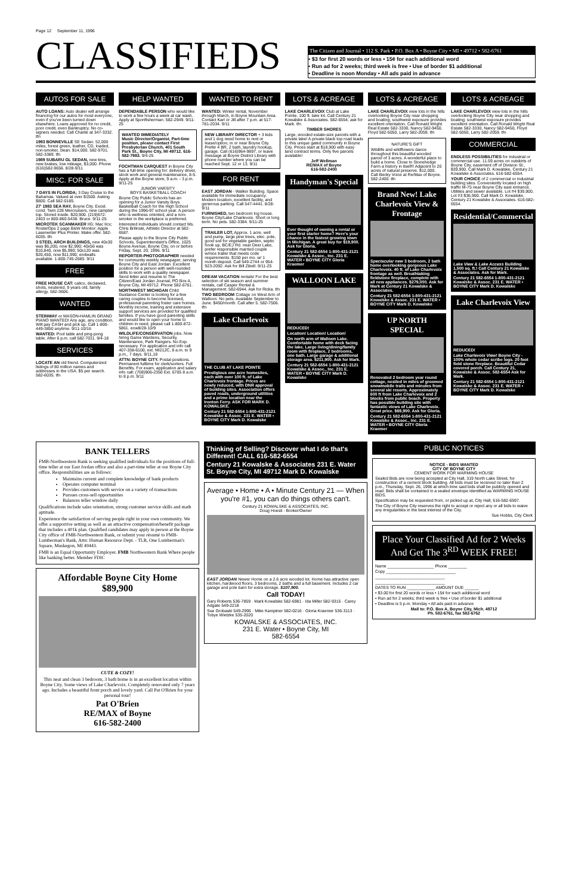Page 12 September 11, 1996
CLASSIFIEDS
The Citizen and Journal • 112 S. Park • P.O. Box A • Boyne City • MI • 49712 • 582-6761
• $3 for first 20 words or less • 15¢ for each additional word
• Run ad for 2 weeks; third week is free • Use of border $1 additional
• Deadline is noon Monday • All ads paid in advance
AUTOS FOR SALE
AUTO LOANS: Auto dealer will arrange financing for our autos for most everyone, even if you've been turned down elsewhere. Loans approved for no credit, poor credit, even Bankruptcy. No co-signers needed. Call Charlie at 347-3332. tfn
1993 BONNEVILLE SE Sedan. 52,000 miles, forest green, leather, CD, loaded, non-smoker, clean. $14,000. 582-9701. 582-3389. tfn
1989 SUBARU GL SEDAN, new tires, new brakes, low mileage, $3,000. Phone (616)582-9656. 8/28-9/11
MISC. FOR SALE
7 DAYS IN FLORIDA; 3 Day Cruise to the Bahamas. Valued at over $1500. Asking $800. Call 582-0185.
27' 1983 SEA RAY, Boyne City. Excel. cond. Twin 228 Mercruisers, new campter top. Stored inside. $20,900. (219)672-2403 or 800-860-5438. Bruce. 9/11-25
MICROTEK SCANMAKER IIG; Mac IIcx; RosterOps 2 page B&W Monitor; Apple Laserwriter Plus Printer. Make offer. 582-6035. tfn
3 STEEL ARCH BUILDINGS, new 40x30 was $6,200, now $2,990; 40x56 was $10,840, now $5,990; 50x120 was $20,450, now $11,990; endwalls available. 1-800-745-2685. 9/11
FREE
FREE HOUSE CAT: calico, declawed, shots, neutered, 9 years old, family allergy. 582-3606.
WANTED
STEINWAY or MASON-HAMLIN GRAND PIANO WANTED! Any age, any condition. Will pay CASH and pick up. Call 1-800-449-3850 anytime. 9/11-10/16
WANTED: Pool table and ping-pong table. After 6 p.m. call 582-7011. 9/4-18
SERVICES
LOCATE AN old friend. Computerized listings of 80 million names and addresses in the USA. $5 per search. 582-6035. tfn
HELP WANTED
DEPENDABLE PERSON who would like to work a few hours a week at car wash. Apply at Sportfisherman. 582-2949. 9/11-25
WANTED IMMEDIATELY
Music Director/Organist, Part-time position, please contact First Presbyterian Church, 401 South Park St., Boyne City, MI 49712. 616-582-7983. 9/4-25
FOCHTMAN CARQUEST in Boyne City has a full-time opening for: delivery driver, stock work and general maintenance, 8-5. Apply at the Boyne store, 9 a.m. - 3 p.m. 9/11-25
JUNIOR VARSITY
BOYS BASKETBALL COACH
Boyne City Public Schools has an opening for a Junior Varsity Boys Basketball Coach for the High School during the 1996-97 school year. A person who is wellness oriented, and a non-smoker in the workplace is preferred.
Interested individuals should contact Ms. Chris Brilinski, Athletic Director at 582-6587.
Please apply to the Boyne City Public Schools, Superintendant's Office, 1025 Boyne Avenue, Boyne City, on or before Friday, Sept. 20, 1996. 9/11
REPORTER-PHOTOGRAPHER needed for community weekly newspaper, serving Boyne City and East Jordan. Excellent position for a person with well-rounded skills to work with a quality newspaper. Send letter and resume to The Citizen/East Jordan Journal, PO Box A, Boyne City, MI 49712. Phone 582-6761.
NORTHWEST MICHIGAN Child Guidance Center is looking for a few caring couples to become licensed, professional parenting foster care homes. Monthly income, training and extensive support services are provided for qualified families. If you have good parenting skills and would like to open your home to children in need, please call 1-800-872-5861. eow8/28-10/9
WILDLIFE/CONSERVATION jobs. Now hiring Game Wardens, Security, Maintenance, Park Rangers. No Exp. necessary. For application and info call 407-338-6100, ext. MI212C, 8 a.m. to 9 p.m., 7 days. 9/11,18
ATTN: BOYNE CITY. Postal positions. Permanent fulltime for clerk/sorters. Full Benefits. For exam, application and salary info call: (708)906-2350 Ext. 6705 8 a.m. to 8 p.m. 9/11
WANTED TO RENT
WANTED: Winter rental, November through March, in Boyne Mountain Area. Contact Karl or Jill after 7 p.m. at 517-781-2034. 9/11
NEW LIBRARY DIRECTOR + 3 kids and 1 dog need home to rent or lease/option, in or near Boyne City. Prefer 4 BR, 2 bath, laundry hookup, garage. Call (616)964-9897, or leave message at Boyne District Library with phone number where you can be reached Sept. 12 or 13. 9/11
FOR RENT
EAST JORDAN - Walker Building. Space available for immediate occupancy. Modern location, excellent facility, and generous parking. Call 547-4441. 8/28-9/11
FURNISHED, two bedroom log house. Boyne City/Lake Charlevoix. Short or long term. No pets. 582-3384. 9/11-25
TRAILER LOT, Approx. 1 acre, well and pump, large pine trees, elec. pole, good soil for vegetable garden, septic hook up, BC/EJ Rd. near Deer Lake, prefer responsible married couple w/nice trailer that meets code requirements. $150 per mo. w/ 1 month deposit. Call 549-2744 or 954-923-2092. Ask for Bill Zibell. 9/11-25
DREAM VACATION rentals! For the best selection of ski season and summer rentals, call Casper Rental & Management. 582-6944. Ask for Ricka. tfn
TWO BEDROOM Cottage on West Arm of Walloon. No pets. Available September to June. $450/month. Call after 5. 582-7506. tfn
Lake Charlevoix
THE CLUB AT LAKE POINTE
Prestigious one acre homesites, each with over 100 ft. of Lake Charlevoix frontage. Prices are newly reduced, with DNR approval of building sites. Association offers paved roads, underground utilities and a prime location near the Ironton Ferry. ASK FOR MARK D. KOWALSKE.
Century 21 582-6554 1-800-431-2121 Kowalske & Assoc. 231 E. WATER • BOYNE CITY Mark D. Kowalske
LOTS & ACREAGE
LAKE CHARLEVOIX Club at Lake Pointe. 100 ft. lake lot. Call Century 21 Kowalske & Associates. 582-6554, ask for Mark. tfn
TIMBER SHORES
Large, wooded estate-size parcels with a private lake! A private black top road leads to this unique gated community in Boyne City. Prices start at $18,900 with easy land contract terms. Only five parcels available!
Jeff Wellman
RE/MAX of Boyne
616-582-2400
Handyman's Special
Ever thought of owning a rental or your first starter home? Here's your chance in the fastest growing town in Michigan. A great buy for $19,900. Ask for Gloria.
Century 21 582-6554 1-800-431-2121 Kowalske & Assoc., Inc. 231 E. WATER • BOYNE CITY Gloria Kraemer
WALLOON LAKE
REDUCED!
Location! Location! Location!
On north arm of Walloon Lake. Comfortable home with deck facing the lake. Large living/dining/family room with fireplace, 2 bedrooms, one bath. Large garage & additional storage area. $211,900. Ask for Mark.
Century 21 582-6554 1-800-431-2121 Kowalske & Assoc., Inc. 231 E. WATER • BOYNE CITY Mark D. Kowalske
LOTS & ACREAGE
LAKE CHARLEVOIX view lots in the hills overlooking Boyne City near shopping and boating; southwest exposure provides excellent orientation. Call Ronald Wright Real Estate 582-3330, Nancy 582-9450, Floyd 582-5050, Larry 582-2059. tfn
NATURE'S GIFT
Wildlife and wildflowers dance throughout this beautiful wooded parcel of 3 acres. A wonderful place to build a home. Close to Stonehedge Farm a history in itself!! Adjacent to 20 acres of natural preserve. $12,000. Call Becky Voice at Re/Max of Boyne. 582-2400. tfn
Brand New! Lake Charlevoix View & Frontage
Spectacular new 3 bedroom, 2 bath home overlooking gorgeous Lake Charlevoix. 40 ft. of Lake Charlevoix frontage as well. Breathtaking fieldstone fireplace, complete with all new appliances. $279,000. Ask for Mark at Century 21 Kowalske & Associates.
Century 21 582-6554 1-800-431-2121 Kowalske & Assoc. 231 E. WATER • BOYNE CITY Mark D. Kowalske
UP NORTH SPECIAL
Renovated 2 bedroom year round cottage, nestled in miles of groomed snowmobile trails and minutes from several ski resorts. Approximately 600 ft from Lake Charlevoix and 2 blocks from public beach. Property has possible building site with fantastic views of Lake Charlevoix. Great price. $69,900. Ask for Gloria.
Century 21 582-6554 1-800-431-2121 Kowalske & Assoc., Inc. 231 E. WATER • BOYNE CITY Gloria Kraemer
LOTS & ACREAGE
LAKE CHARLEVOIX view lots in the hills overlooking Boyne City near shopping and boating; southwest exposure provides excellent orientation. Call Ronald Wright Real Estate 582-3330, Nancy 582-9450, Floyd 582-5050, Larry 582-2059. tfn
COMMERCIAL
ENDLESS POSSIBILITIES for industrial or commercial use. 11.59 acres on outskirts of Boyne City, easement off of Division St., $39,900. Call Mark D. Kowalske, Century 21 Kowalske & Associates. 616-582-6554.
YOUR CHOICE of 2 commercial or industrial building sites. Conveniently located on high traffic M-75 near Boyne City east entrance. Utilities and sewer available. Lot #4 $39,900. Lot #3 $36,900. Call Mark D. Kowalske, Century 21 Kowalske & Associates. 616-582-6554.
Residential/Commercial
Lake View & Lake Access Building 1,500 sq. ft.! Call Century 21 Kowalske & Associates. Ask for Mark.
Century 21 582-6554 1-800-431-2121 Kowalske & Assoc. 231 E. WATER • BOYNE CITY Mark D. Kowalske
Lake Charlevoix View
REDUCED!
Lake Charlevoix View! Boyne City - 100% whole cedar scribe logs. 20 foot field stone fireplace. Beautiful Cedar covered porch. Call Century 21, Kowalske & Assoc. 582-6554 Ask for Mark.
Century 21 582-6554 1-800-431-2121 Kowalske & Assoc. 231 E. WATER • BOYNE CITY Mark D. Kowalske
BANK TELLERS
FMB-Northwestern Bank is seeking qualified individuals for the positions of full-time teller at our East Jordan office and also a part-time teller at our Boyne City office. Responsibilities are as follows:
Maintains current and complete knowledge of bank products
Operates computer terminal
Provides customers with service on a variety of transactions
Pursues cross-sell opportunities
Balances teller window daily
Qualifications include sales orientation, strong customer service skills and math aptitude.
Experience the satisfaction of serving people right in your own community. We offer a supportive setting as well as an attractive compensation/benefit package that includes a 401k plan. Qualified candidates may apply in person at the Boyne City office of FMB-Northwestern Bank, or submit your résumé to FMB-Lumberman's Bank, Attn: Human Resource Dept. - TLR, One Lumberman's Square, Muskegon, MI 49443.
FMB is an Equal Opportunity Employer. FMB Northwestern Bank Where people like banking better. Member FDIC
Affordable Boyne City Home
$89,900
CUTE & COZY!
This neat and clean 3 bedroom, 3 bath home is in an excellent location within Boyne City. Some views of Lake Charlevoix. Completely renovated only 7 years ago. Includes a beautiful front porch and lovely yard. Call Pat O'Brien for your personal tour!
Pat O'Brien
RE/MAX of Boyne
616-582-2400
Thinking of Selling? Discover what I do that's Different! CALL 616-582-6554
Century 21 Kowalske & Associates 231 E. Water St. Boyne City, MI 49712 Mark D. Kowalske
Average • Home • A • Minute Century 21 — When you're #1, you can do things others can't.
Century 21 KOWALSKE & ASSOCIATES, INC.
Doug Hoesli - Broker/Owner
EAST JORDAN Newer Home on a 2.6 acre wooded lot. Home has attractive open kitchen, hardwood floors, 3 bedrooms, 2 baths and a full basement. Includes 2 car garage and pole barn for extra storage. $107,900.
Call TODAY!
Gary Roberts 536-7859 · Mark Kowalske 582-6981 · Ida Miller 582-9315 · Carey Adgate 549-2218
Sue Grobaski 549-2995 · Mike Kamptner 582-0216 · Gloria Kraemer 536-3113 · Tobye Wietzke 535-2020
KOWALSKE & ASSOCIATES, INC.
231 E. Water • Boyne City, MI
582-6554
PUBLIC NOTICES
NOTICE - BIDS WANTED
CITY OF BOYNE CITY
CEMENT WORK FOR WARMING HOUSE
Sealed Bids are now being accepted at City Hall, 319 North Lake Street, for construction of a cement block building. All bids must be received no later than 2 p.m., Thursday, Sept. 26, 1996 at which time said bids shall be publicly opened and read. Bids shall be contained in a sealed envelope identified as WARMING HOUSE BIDS.
Specification may be requested from, or picked up at, City Hall, 616-582-6597.
The City of Boyne City reserves the right to accept or reject any or all bids to waive any irregularities in the best interest of the City.
Sue Hobbs, City Clerk
Place Your Classified Ad for 2 Weeks And Get The 3<sup>RD</sup> WEEK FREE!
Name ____________________ Phone ________
Copy ______________________________
______________________________
______________________________
DATES TO RUN ____________ AMOUNT DUE ______
• $3.00 for first 20 words or less • 15¢ for each additional word
• Run ad for 2 weeks; third week is free • Use of border $1 additional
• Deadline is 5 p.m. Monday • All ads paid in advance
Mail to: P.O. Box A, Boyne City, Mich. 49712
Ph. 582-6761, fax 582-6762